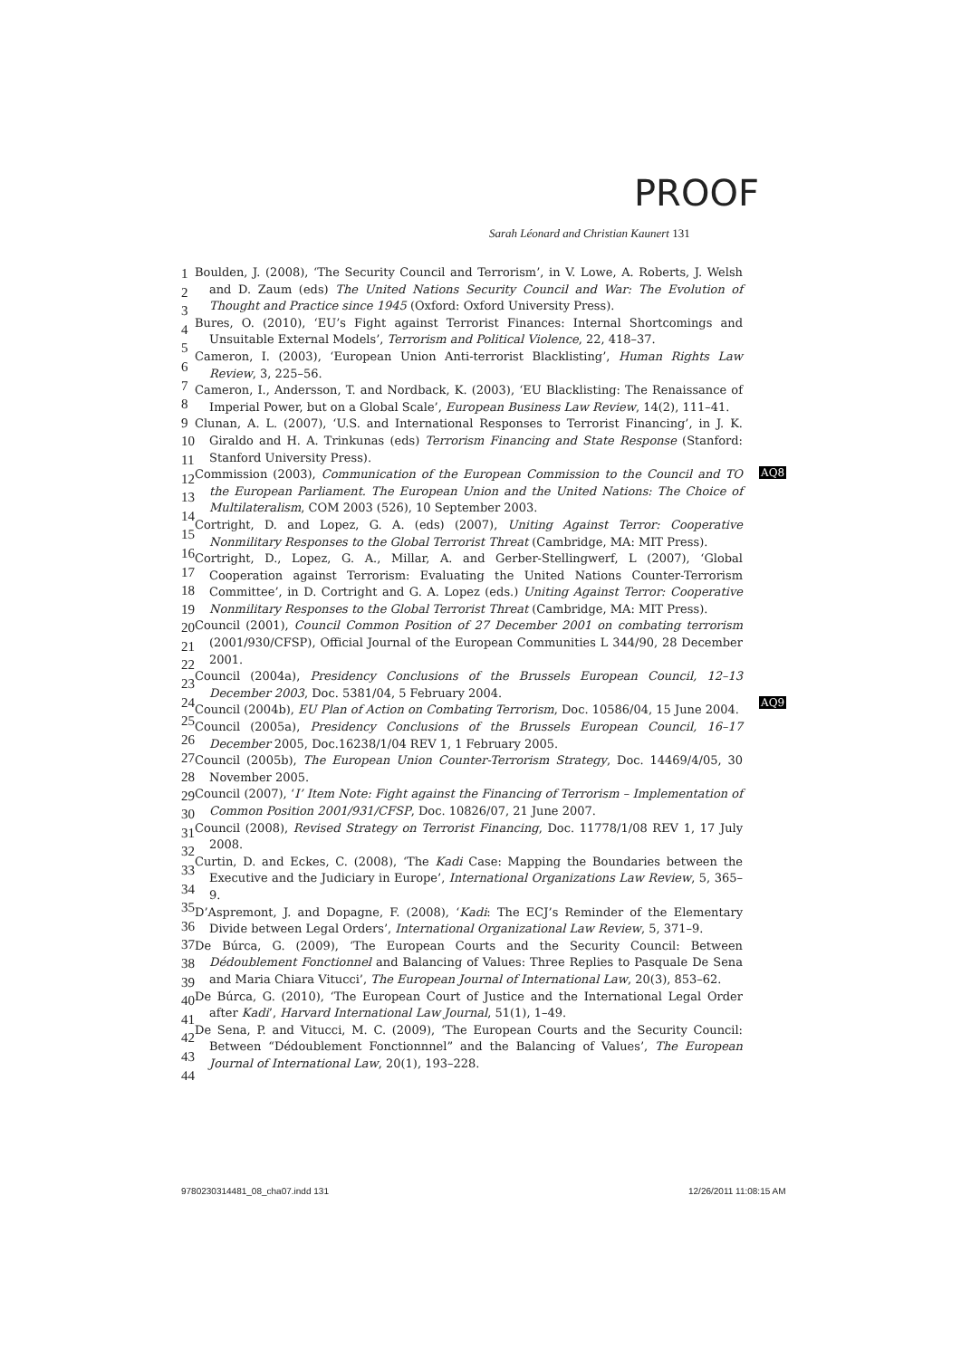PROOF
Sarah Léonard and Christian Kaunert 131
1
2
3
4
5
6
7
8
9
10
11
12
13
14
15
16
17
18
19
20
21
22
23
24
25
26
27
28
29
30
31
32
33
34
35
36
37
38
39
40
41
42
43
44
Boulden, J. (2008), ‘The Security Council and Terrorism’, in V. Lowe, A. Roberts, J. Welsh and D. Zaum (eds) The United Nations Security Council and War: The Evolution of Thought and Practice since 1945 (Oxford: Oxford University Press).
Bures, O. (2010), ‘EU’s Fight against Terrorist Finances: Internal Shortcomings and Unsuitable External Models’, Terrorism and Political Violence, 22, 418–37.
Cameron, I. (2003), ‘European Union Anti-terrorist Blacklisting’, Human Rights Law Review, 3, 225–56.
Cameron, I., Andersson, T. and Nordback, K. (2003), ‘EU Blacklisting: The Renaissance of Imperial Power, but on a Global Scale’, European Business Law Review, 14(2), 111–41.
Clunan, A. L. (2007), ‘U.S. and International Responses to Terrorist Financing’, in J. K. Giraldo and H. A. Trinkunas (eds) Terrorism Financing and State Response (Stanford: Stanford University Press).
Commission (2003), Communication of the European Commission to the Council and TO the European Parliament. The European Union and the United Nations: The Choice of Multilateralism, COM 2003 (526), 10 September 2003.
Cortright, D. and Lopez, G. A. (eds) (2007), Uniting Against Terror: Cooperative Nonmilitary Responses to the Global Terrorist Threat (Cambridge, MA: MIT Press).
Cortright, D., Lopez, G. A., Millar, A. and Gerber-Stellingwerf, L (2007), ‘Global Cooperation against Terrorism: Evaluating the United Nations Counter-Terrorism Committee’, in D. Cortright and G. A. Lopez (eds.) Uniting Against Terror: Cooperative Nonmilitary Responses to the Global Terrorist Threat (Cambridge, MA: MIT Press).
Council (2001), Council Common Position of 27 December 2001 on combating terrorism (2001/930/CFSP), Official Journal of the European Communities L 344/90, 28 December 2001.
Council (2004a), Presidency Conclusions of the Brussels European Council, 12–13 December 2003, Doc. 5381/04, 5 February 2004.
Council (2004b), EU Plan of Action on Combating Terrorism, Doc. 10586/04, 15 June 2004.
Council (2005a), Presidency Conclusions of the Brussels European Council, 16–17 December 2005, Doc.16238/1/04 REV 1, 1 February 2005.
Council (2005b), The European Union Counter-Terrorism Strategy, Doc. 14469/4/05, 30 November 2005.
Council (2007), ‘I’ Item Note: Fight against the Financing of Terrorism – Implementation of Common Position 2001/931/CFSP, Doc. 10826/07, 21 June 2007.
Council (2008), Revised Strategy on Terrorist Financing, Doc. 11778/1/08 REV 1, 17 July 2008.
Curtin, D. and Eckes, C. (2008), ‘The Kadi Case: Mapping the Boundaries between the Executive and the Judiciary in Europe’, International Organizations Law Review, 5, 365–9.
D’Aspremont, J. and Dopagne, F. (2008), ‘Kadi: The ECJ’s Reminder of the Elementary Divide between Legal Orders’, International Organizational Law Review, 5, 371–9.
De Búrca, G. (2009), ‘The European Courts and the Security Council: Between Dédoublement Fonctionnel and Balancing of Values: Three Replies to Pasquale De Sena and Maria Chiara Vitucci’, The European Journal of International Law, 20(3), 853–62.
De Búrca, G. (2010), ‘The European Court of Justice and the International Legal Order after Kadi’, Harvard International Law Journal, 51(1), 1–49.
De Sena, P. and Vitucci, M. C. (2009), ‘The European Courts and the Security Council: Between “Dédoublement Fonctionnnel” and the Balancing of Values’, The European Journal of International Law, 20(1), 193–228.
AQ8
AQ9
9780230314481_08_cha07.indd 131
12/26/2011 11:08:15 AM